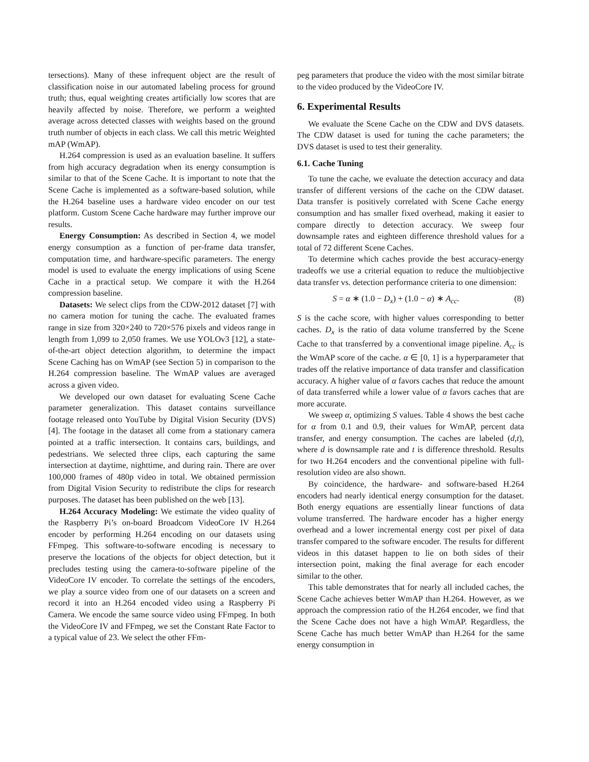tersections). Many of these infrequent object are the result of classification noise in our automated labeling process for ground truth; thus, equal weighting creates artificially low scores that are heavily affected by noise. Therefore, we perform a weighted average across detected classes with weights based on the ground truth number of objects in each class. We call this metric Weighted mAP (WmAP).
H.264 compression is used as an evaluation baseline. It suffers from high accuracy degradation when its energy consumption is similar to that of the Scene Cache. It is important to note that the Scene Cache is implemented as a software-based solution, while the H.264 baseline uses a hardware video encoder on our test platform. Custom Scene Cache hardware may further improve our results.
Energy Consumption: As described in Section 4, we model energy consumption as a function of per-frame data transfer, computation time, and hardware-specific parameters. The energy model is used to evaluate the energy implications of using Scene Cache in a practical setup. We compare it with the H.264 compression baseline.
Datasets: We select clips from the CDW-2012 dataset [7] with no camera motion for tuning the cache. The evaluated frames range in size from 320×240 to 720×576 pixels and videos range in length from 1,099 to 2,050 frames. We use YOLOv3 [12], a state-of-the-art object detection algorithm, to determine the impact Scene Caching has on WmAP (see Section 5) in comparison to the H.264 compression baseline. The WmAP values are averaged across a given video.
We developed our own dataset for evaluating Scene Cache parameter generalization. This dataset contains surveillance footage released onto YouTube by Digital Vision Security (DVS) [4]. The footage in the dataset all come from a stationary camera pointed at a traffic intersection. It contains cars, buildings, and pedestrians. We selected three clips, each capturing the same intersection at daytime, nighttime, and during rain. There are over 100,000 frames of 480p video in total. We obtained permission from Digital Vision Security to redistribute the clips for research purposes. The dataset has been published on the web [13].
H.264 Accuracy Modeling: We estimate the video quality of the Raspberry Pi’s on-board Broadcom VideoCore IV H.264 encoder by performing H.264 encoding on our datasets using FFmpeg. This software-to-software encoding is necessary to preserve the locations of the objects for object detection, but it precludes testing using the camera-to-software pipeline of the VideoCore IV encoder. To correlate the settings of the encoders, we play a source video from one of our datasets on a screen and record it into an H.264 encoded video using a Raspberry Pi Camera. We encode the same source video using FFmpeg. In both the VideoCore IV and FFmpeg, we set the Constant Rate Factor to a typical value of 23. We select the other FFm-
peg parameters that produce the video with the most similar bitrate to the video produced by the VideoCore IV.
6. Experimental Results
We evaluate the Scene Cache on the CDW and DVS datasets. The CDW dataset is used for tuning the cache parameters; the DVS dataset is used to test their generality.
6.1. Cache Tuning
To tune the cache, we evaluate the detection accuracy and data transfer of different versions of the cache on the CDW dataset. Data transfer is positively correlated with Scene Cache energy consumption and has smaller fixed overhead, making it easier to compare directly to detection accuracy. We sweep four downsample rates and eighteen difference threshold values for a total of 72 different Scene Caches.
To determine which caches provide the best accuracy-energy tradeoffs we use a criterial equation to reduce the multiobjective data transfer vs. detection performance criteria to one dimension:
S = α ∗ (1.0 − D<sub>x</sub>) + (1.0 − α) ∗ A<sub>cc</sub>. (8)
S is the cache score, with higher values corresponding to better caches. D<sub>x</sub> is the ratio of data volume transferred by the Scene Cache to that transferred by a conventional image pipeline. A<sub>cc</sub> is the WmAP score of the cache. α ∈ [0, 1] is a hyperparameter that trades off the relative importance of data transfer and classification accuracy. A higher value of α favors caches that reduce the amount of data transferred while a lower value of α favors caches that are more accurate.
We sweep α, optimizing S values. Table 4 shows the best cache for α from 0.1 and 0.9, their values for WmAP, percent data transfer, and energy consumption. The caches are labeled (d,t), where d is downsample rate and t is difference threshold. Results for two H.264 encoders and the conventional pipeline with full-resolution video are also shown.
By coincidence, the hardware- and software-based H.264 encoders had nearly identical energy consumption for the dataset. Both energy equations are essentially linear functions of data volume transferred. The hardware encoder has a higher energy overhead and a lower incremental energy cost per pixel of data transfer compared to the software encoder. The results for different videos in this dataset happen to lie on both sides of their intersection point, making the final average for each encoder similar to the other.
This table demonstrates that for nearly all included caches, the Scene Cache achieves better WmAP than H.264. However, as we approach the compression ratio of the H.264 encoder, we find that the Scene Cache does not have a high WmAP. Regardless, the Scene Cache has much better WmAP than H.264 for the same energy consumption in